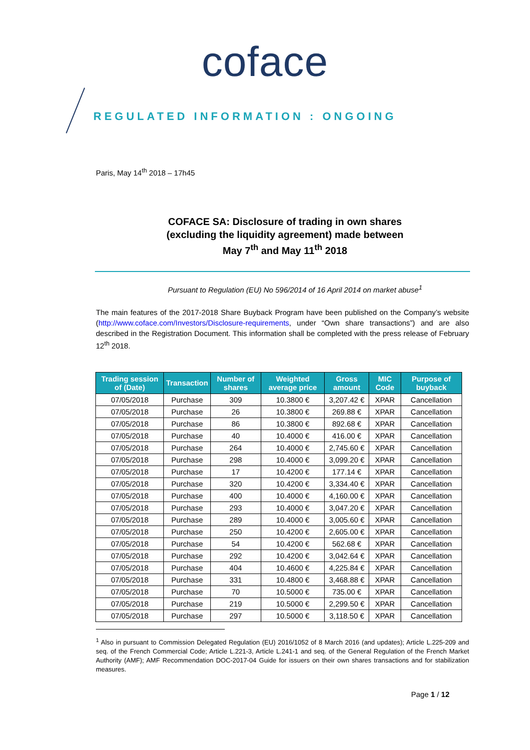coface
REGULATED INFORMATION : ONGOING
Paris, May 14<sup>th</sup> 2018 – 17h45
COFACE SA: Disclosure of trading in own shares
(excluding the liquidity agreement) made between
May 7<sup>th</sup> and May 11<sup>th</sup> 2018
Pursuant to Regulation (EU) No 596/2014 of 16 April 2014 on market abuse<sup>1</sup>
The main features of the 2017-2018 Share Buyback Program have been published on the Company’s website (http://www.coface.com/Investors/Disclosure-requirements, under “Own share transactions”) and are also described in the Registration Document. This information shall be completed with the press release of February 12<sup>th</sup> 2018.
| Trading session of (Date) | Transaction | Number of shares | Weighted average price | Gross amount | MIC Code | Purpose of buyback |
| --- | --- | --- | --- | --- | --- | --- |
| 07/05/2018 | Purchase | 309 | 10.3800 € | 3,207.42 € | XPAR | Cancellation |
| 07/05/2018 | Purchase | 26 | 10.3800 € | 269.88 € | XPAR | Cancellation |
| 07/05/2018 | Purchase | 86 | 10.3800 € | 892.68 € | XPAR | Cancellation |
| 07/05/2018 | Purchase | 40 | 10.4000 € | 416.00 € | XPAR | Cancellation |
| 07/05/2018 | Purchase | 264 | 10.4000 € | 2,745.60 € | XPAR | Cancellation |
| 07/05/2018 | Purchase | 298 | 10.4000 € | 3,099.20 € | XPAR | Cancellation |
| 07/05/2018 | Purchase | 17 | 10.4200 € | 177.14 € | XPAR | Cancellation |
| 07/05/2018 | Purchase | 320 | 10.4200 € | 3,334.40 € | XPAR | Cancellation |
| 07/05/2018 | Purchase | 400 | 10.4000 € | 4,160.00 € | XPAR | Cancellation |
| 07/05/2018 | Purchase | 293 | 10.4000 € | 3,047.20 € | XPAR | Cancellation |
| 07/05/2018 | Purchase | 289 | 10.4000 € | 3,005.60 € | XPAR | Cancellation |
| 07/05/2018 | Purchase | 250 | 10.4200 € | 2,605.00 € | XPAR | Cancellation |
| 07/05/2018 | Purchase | 54 | 10.4200 € | 562.68 € | XPAR | Cancellation |
| 07/05/2018 | Purchase | 292 | 10.4200 € | 3,042.64 € | XPAR | Cancellation |
| 07/05/2018 | Purchase | 404 | 10.4600 € | 4,225.84 € | XPAR | Cancellation |
| 07/05/2018 | Purchase | 331 | 10.4800 € | 3,468.88 € | XPAR | Cancellation |
| 07/05/2018 | Purchase | 70 | 10.5000 € | 735.00 € | XPAR | Cancellation |
| 07/05/2018 | Purchase | 219 | 10.5000 € | 2,299.50 € | XPAR | Cancellation |
| 07/05/2018 | Purchase | 297 | 10.5000 € | 3,118.50 € | XPAR | Cancellation |
<sup>1</sup> Also in pursuant to Commission Delegated Regulation (EU) 2016/1052 of 8 March 2016 (and updates); Article L.225-209 and seq. of the French Commercial Code; Article L.221-3, Article L.241-1 and seq. of the General Regulation of the French Market Authority (AMF); AMF Recommendation DOC-2017-04 Guide for issuers on their own shares transactions and for stabilization measures.
Page 1 / 12